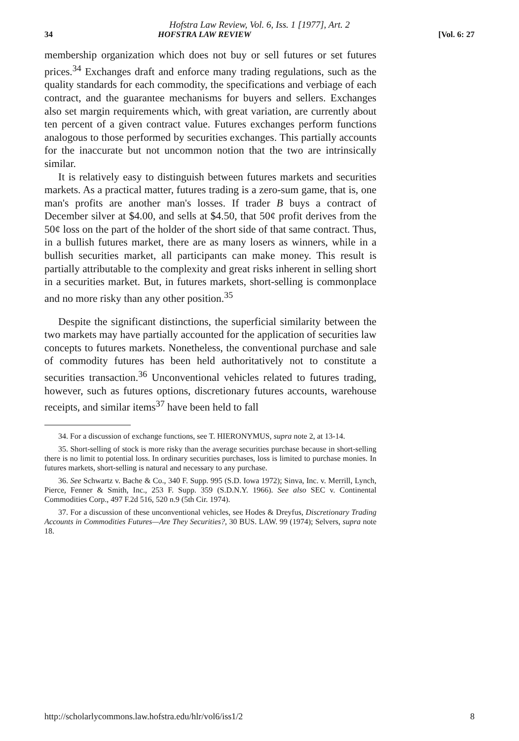Hofstra Law Review, Vol. 6, Iss. 1 [1977], Art. 2
34 HOFSTRA LAW REVIEW [Vol. 6: 27
membership organization which does not buy or sell futures or set futures prices.<sup>34</sup> Exchanges draft and enforce many trading regulations, such as the quality standards for each commodity, the specifications and verbiage of each contract, and the guarantee mechanisms for buyers and sellers. Exchanges also set margin requirements which, with great variation, are currently about ten percent of a given contract value. Futures exchanges perform functions analogous to those performed by securities exchanges. This partially accounts for the inaccurate but not uncommon notion that the two are intrinsically similar.
It is relatively easy to distinguish between futures markets and securities markets. As a practical matter, futures trading is a zero-sum game, that is, one man's profits are another man's losses. If trader B buys a contract of December silver at $4.00, and sells at $4.50, that 50¢ profit derives from the 50¢ loss on the part of the holder of the short side of that same contract. Thus, in a bullish futures market, there are as many losers as winners, while in a bullish securities market, all participants can make money. This result is partially attributable to the complexity and great risks inherent in selling short in a securities market. But, in futures markets, short-selling is commonplace and no more risky than any other position.<sup>35</sup>
Despite the significant distinctions, the superficial similarity between the two markets may have partially accounted for the application of securities law concepts to futures markets. Nonetheless, the conventional purchase and sale of commodity futures has been held authoritatively not to constitute a securities transaction.<sup>36</sup> Unconventional vehicles related to futures trading, however, such as futures options, discretionary futures accounts, warehouse receipts, and similar items<sup>37</sup> have been held to fall
34. For a discussion of exchange functions, see T. HIERONYMUS, supra note 2, at 13-14.
35. Short-selling of stock is more risky than the average securities purchase because in short-selling there is no limit to potential loss. In ordinary securities purchases, loss is limited to purchase monies. In futures markets, short-selling is natural and necessary to any purchase.
36. See Schwartz v. Bache & Co., 340 F. Supp. 995 (S.D. Iowa 1972); Sinva, Inc. v. Merrill, Lynch, Pierce, Fenner & Smith, Inc., 253 F. Supp. 359 (S.D.N.Y. 1966). See also SEC v. Continental Commodities Corp., 497 F.2d 516, 520 n.9 (5th Cir. 1974).
37. For a discussion of these unconventional vehicles, see Hodes & Dreyfus, Discretionary Trading Accounts in Commodities Futures—Are They Securities?, 30 BUS. LAW. 99 (1974); Selvers, supra note 18.
http://scholarlycommons.law.hofstra.edu/hlr/vol6/iss1/2 8